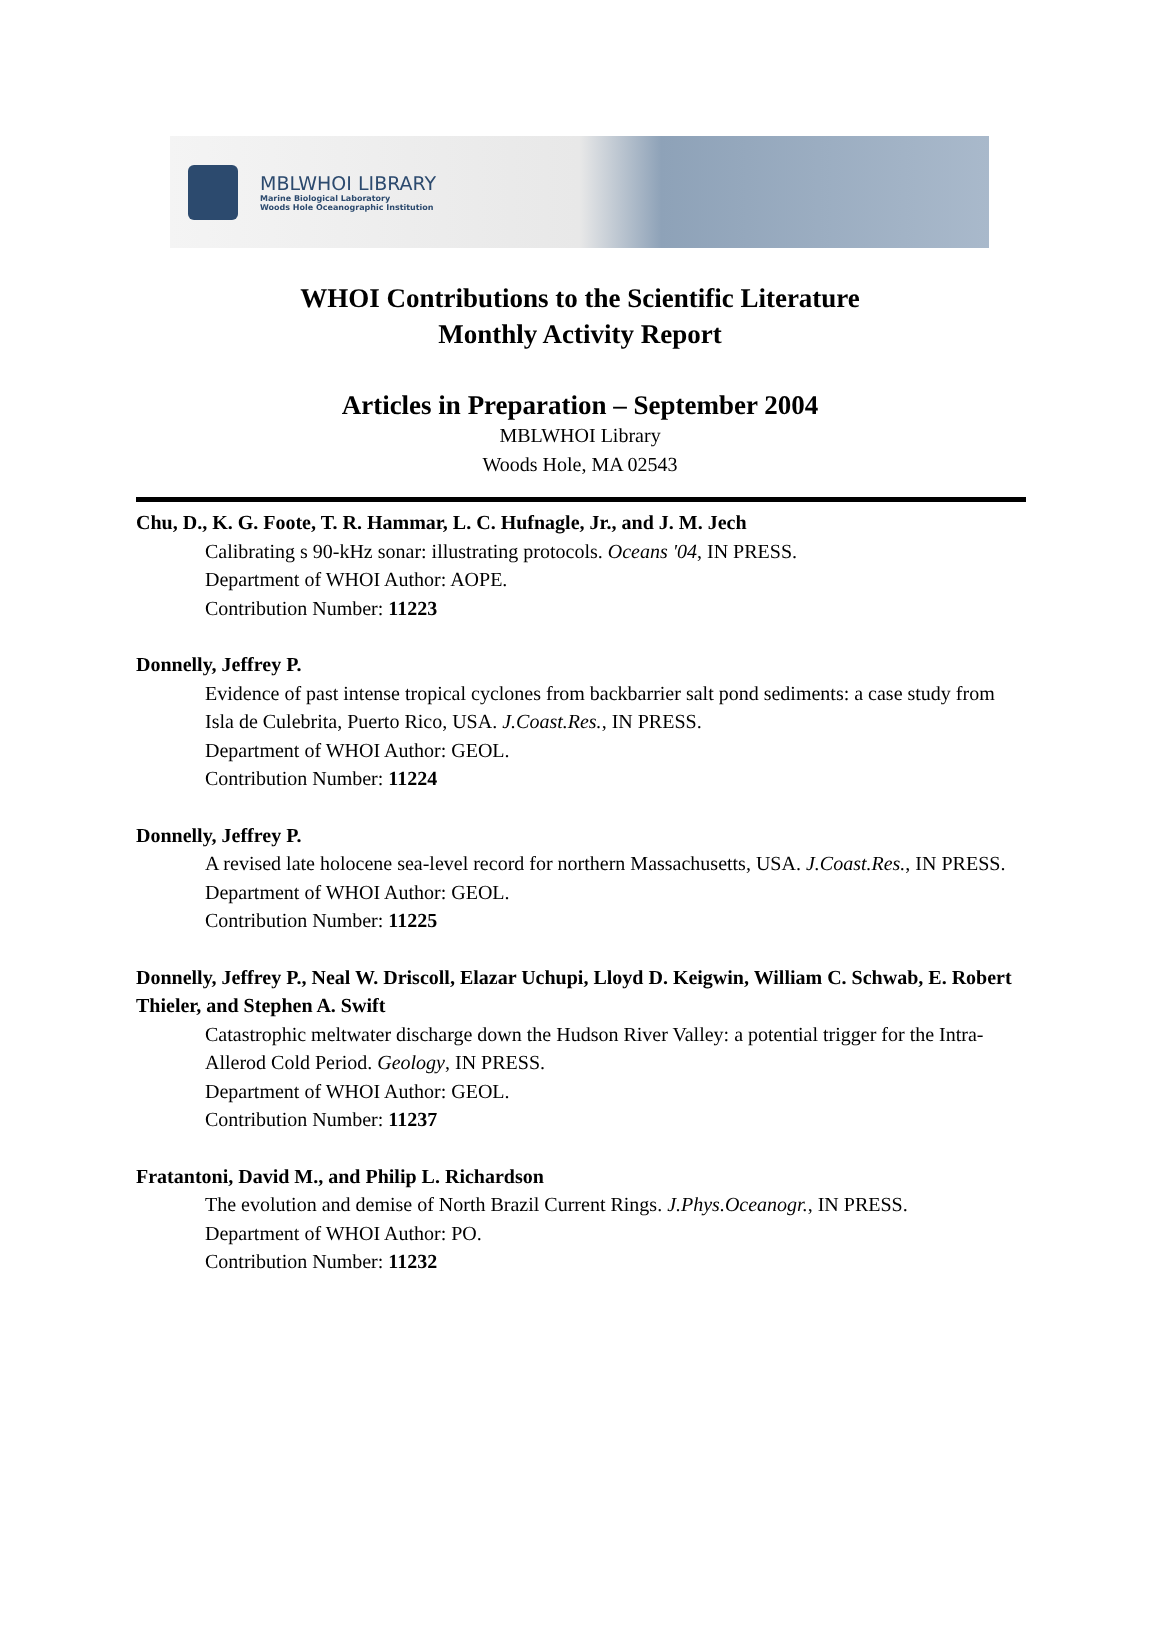MBLWHOI LIBRARY
Marine Biological Laboratory
Woods Hole Oceanographic Institution
WHOI Contributions to the Scientific Literature
Monthly Activity Report
Articles in Preparation – September 2004
MBLWHOI Library
Woods Hole, MA 02543
Chu, D., K. G. Foote, T. R. Hammar, L. C. Hufnagle, Jr., and J. M. Jech
Calibrating s 90-kHz sonar: illustrating protocols. Oceans '04, IN PRESS.
Department of WHOI Author: AOPE.
Contribution Number: 11223
Donnelly, Jeffrey P.
Evidence of past intense tropical cyclones from backbarrier salt pond sediments: a case study from Isla de Culebrita, Puerto Rico, USA. J.Coast.Res., IN PRESS.
Department of WHOI Author: GEOL.
Contribution Number: 11224
Donnelly, Jeffrey P.
A revised late holocene sea-level record for northern Massachusetts, USA. J.Coast.Res., IN PRESS.
Department of WHOI Author: GEOL.
Contribution Number: 11225
Donnelly, Jeffrey P., Neal W. Driscoll, Elazar Uchupi, Lloyd D. Keigwin, William C. Schwab, E. Robert Thieler, and Stephen A. Swift
Catastrophic meltwater discharge down the Hudson River Valley: a potential trigger for the Intra-Allerod Cold Period. Geology, IN PRESS.
Department of WHOI Author: GEOL.
Contribution Number: 11237
Fratantoni, David M., and Philip L. Richardson
The evolution and demise of North Brazil Current Rings. J.Phys.Oceanogr., IN PRESS.
Department of WHOI Author: PO.
Contribution Number: 11232